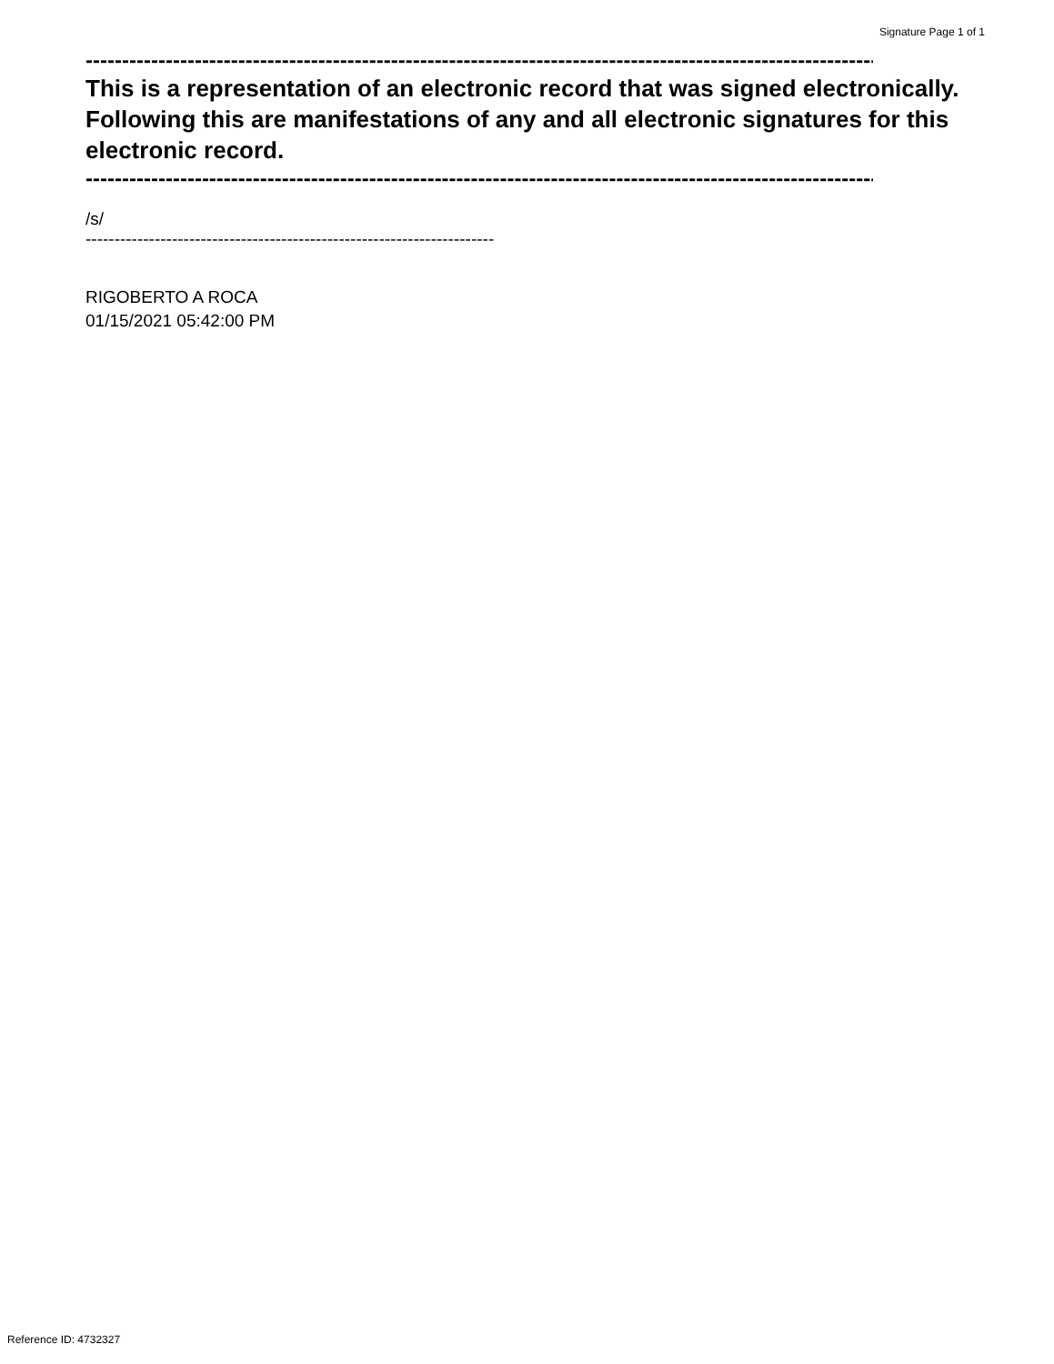Signature Page 1 of 1
--------------------------------------------------------------------------------------------------------------
This is a representation of an electronic record that was signed electronically. Following this are manifestations of any and all electronic signatures for this electronic record.
--------------------------------------------------------------------------------------------------------------
/s/
------------------------------------------------------------------------------------------------
RIGOBERTO A ROCA
01/15/2021 05:42:00 PM
Reference ID: 4732327